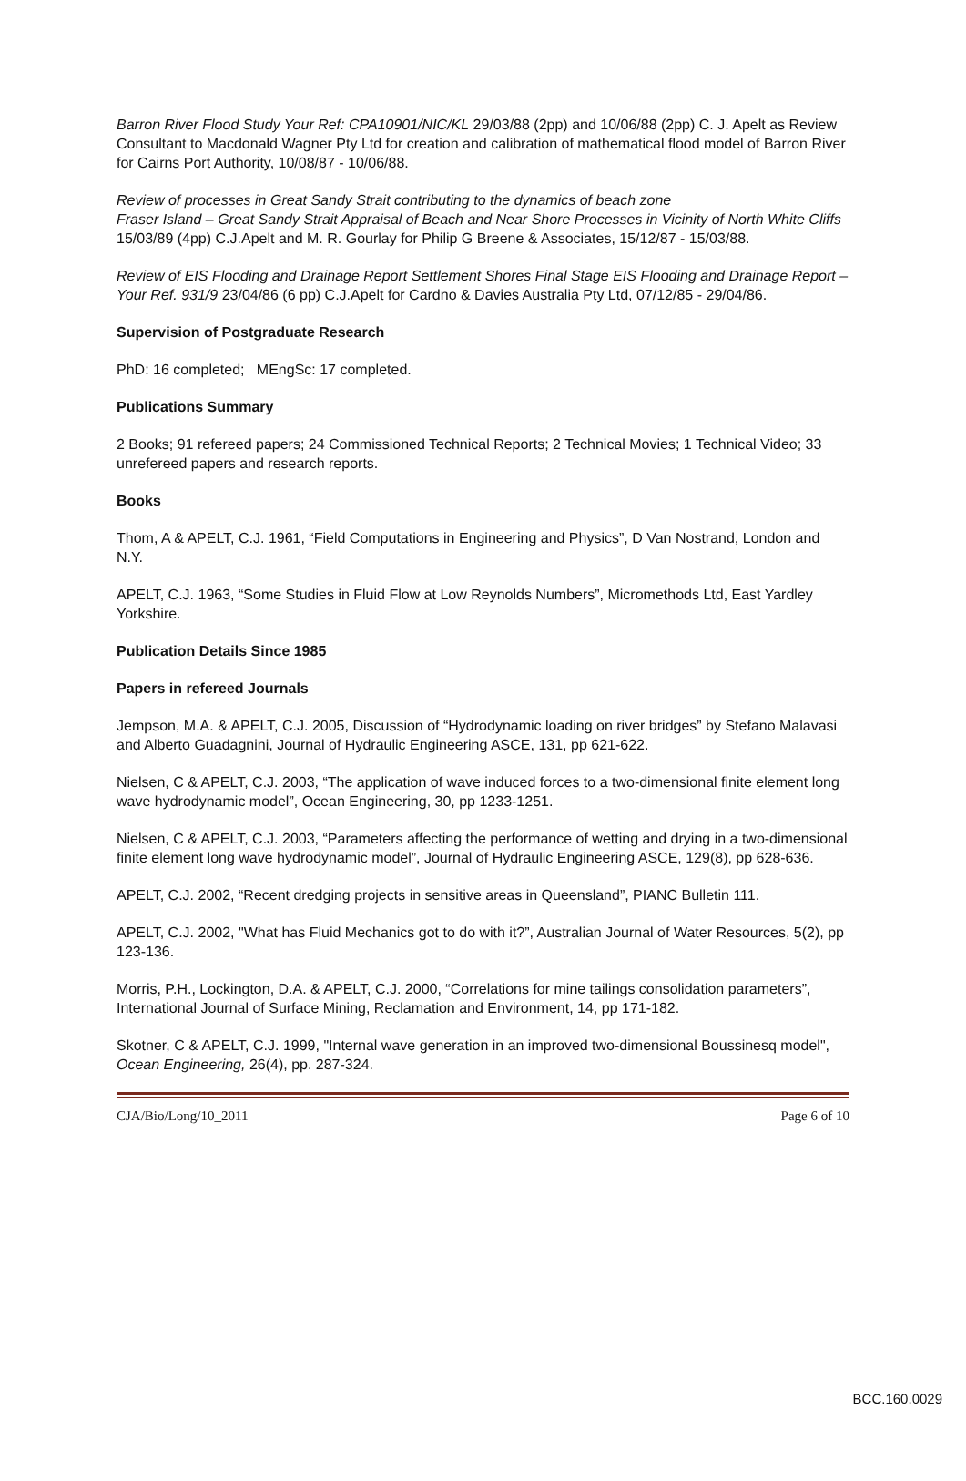Barron River Flood Study Your Ref: CPA10901/NIC/KL 29/03/88 (2pp) and 10/06/88 (2pp) C. J. Apelt as Review Consultant to Macdonald Wagner Pty Ltd for creation and calibration of mathematical flood model of Barron River for Cairns Port Authority, 10/08/87 - 10/06/88.
Review of processes in Great Sandy Strait contributing to the dynamics of beach zone
Fraser Island – Great Sandy Strait Appraisal of Beach and Near Shore Processes in Vicinity of North White Cliffs 15/03/89 (4pp) C.J.Apelt and M. R. Gourlay for Philip G Breene & Associates, 15/12/87 - 15/03/88.
Review of EIS Flooding and Drainage Report Settlement Shores Final Stage EIS Flooding and Drainage Report – Your Ref. 931/9 23/04/86 (6 pp) C.J.Apelt for Cardno & Davies Australia Pty Ltd, 07/12/85 - 29/04/86.
Supervision of Postgraduate Research
PhD: 16 completed; MEngSc: 17 completed.
Publications Summary
2 Books; 91 refereed papers; 24 Commissioned Technical Reports; 2 Technical Movies; 1 Technical Video; 33 unrefereed papers and research reports.
Books
Thom, A & APELT, C.J. 1961, “Field Computations in Engineering and Physics”, D Van Nostrand, London and N.Y.
APELT, C.J. 1963, “Some Studies in Fluid Flow at Low Reynolds Numbers”, Micromethods Ltd, East Yardley Yorkshire.
Publication Details Since 1985
Papers in refereed Journals
Jempson, M.A. & APELT, C.J. 2005, Discussion of “Hydrodynamic loading on river bridges” by Stefano Malavasi and Alberto Guadagnini, Journal of Hydraulic Engineering ASCE, 131, pp 621-622.
Nielsen, C & APELT, C.J. 2003, “The application of wave induced forces to a two-dimensional finite element long wave hydrodynamic model”, Ocean Engineering, 30, pp 1233-1251.
Nielsen, C & APELT, C.J. 2003, “Parameters affecting the performance of wetting and drying in a two-dimensional finite element long wave hydrodynamic model”, Journal of Hydraulic Engineering ASCE, 129(8), pp 628-636.
APELT, C.J. 2002, “Recent dredging projects in sensitive areas in Queensland”, PIANC Bulletin 111.
APELT, C.J. 2002, "What has Fluid Mechanics got to do with it?”, Australian Journal of Water Resources, 5(2), pp 123-136.
Morris, P.H., Lockington, D.A. & APELT, C.J. 2000, “Correlations for mine tailings consolidation parameters”, International Journal of Surface Mining, Reclamation and Environment, 14, pp 171-182.
Skotner, C & APELT, C.J. 1999, "Internal wave generation in an improved two-dimensional Boussinesq model", Ocean Engineering, 26(4), pp. 287-324.
CJA/Bio/Long/10_2011 Page 6 of 10
BCC.160.0029